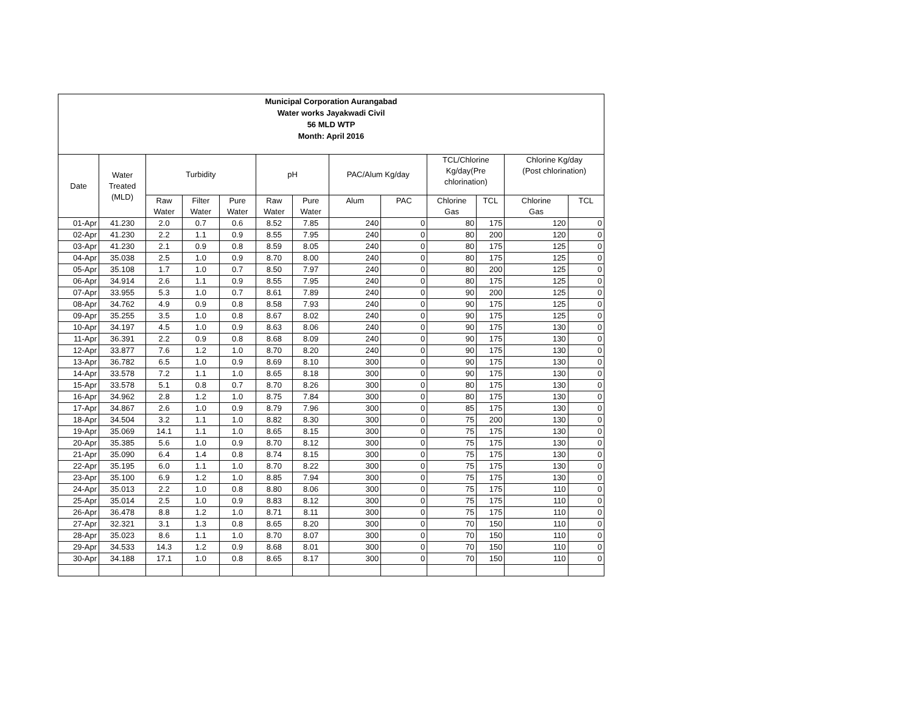Municipal Corporation Aurangabad
Water works Jayakwadi Civil
56 MLD WTP
Month: April 2016
| Date | Water Treated (MLD) | Turbidity | | | pH | | PAC/Alum Kg/day | | TCL/Chlorine Kg/day(Pre chlorination) | | Chlorine Kg/day (Post chlorination) | |
| --- | --- | --- | --- | --- | --- | --- | --- | --- | --- | --- | --- | --- |
| | | Raw Water | Filter Water | Pure Water | Raw Water | Pure Water | Alum | PAC | Chlorine Gas | TCL | Chlorine Gas | TCL |
| 01-Apr | 41.230 | 2.0 | 0.7 | 0.6 | 8.52 | 7.85 | 240 | 0 | 80 | 175 | 120 | 0 |
| 02-Apr | 41.230 | 2.2 | 1.1 | 0.9 | 8.55 | 7.95 | 240 | 0 | 80 | 200 | 120 | 0 |
| 03-Apr | 41.230 | 2.1 | 0.9 | 0.8 | 8.59 | 8.05 | 240 | 0 | 80 | 175 | 125 | 0 |
| 04-Apr | 35.038 | 2.5 | 1.0 | 0.9 | 8.70 | 8.00 | 240 | 0 | 80 | 175 | 125 | 0 |
| 05-Apr | 35.108 | 1.7 | 1.0 | 0.7 | 8.50 | 7.97 | 240 | 0 | 80 | 200 | 125 | 0 |
| 06-Apr | 34.914 | 2.6 | 1.1 | 0.9 | 8.55 | 7.95 | 240 | 0 | 80 | 175 | 125 | 0 |
| 07-Apr | 33.955 | 5.3 | 1.0 | 0.7 | 8.61 | 7.89 | 240 | 0 | 90 | 200 | 125 | 0 |
| 08-Apr | 34.762 | 4.9 | 0.9 | 0.8 | 8.58 | 7.93 | 240 | 0 | 90 | 175 | 125 | 0 |
| 09-Apr | 35.255 | 3.5 | 1.0 | 0.8 | 8.67 | 8.02 | 240 | 0 | 90 | 175 | 125 | 0 |
| 10-Apr | 34.197 | 4.5 | 1.0 | 0.9 | 8.63 | 8.06 | 240 | 0 | 90 | 175 | 130 | 0 |
| 11-Apr | 36.391 | 2.2 | 0.9 | 0.8 | 8.68 | 8.09 | 240 | 0 | 90 | 175 | 130 | 0 |
| 12-Apr | 33.877 | 7.6 | 1.2 | 1.0 | 8.70 | 8.20 | 240 | 0 | 90 | 175 | 130 | 0 |
| 13-Apr | 36.782 | 6.5 | 1.0 | 0.9 | 8.69 | 8.10 | 300 | 0 | 90 | 175 | 130 | 0 |
| 14-Apr | 33.578 | 7.2 | 1.1 | 1.0 | 8.65 | 8.18 | 300 | 0 | 90 | 175 | 130 | 0 |
| 15-Apr | 33.578 | 5.1 | 0.8 | 0.7 | 8.70 | 8.26 | 300 | 0 | 80 | 175 | 130 | 0 |
| 16-Apr | 34.962 | 2.8 | 1.2 | 1.0 | 8.75 | 7.84 | 300 | 0 | 80 | 175 | 130 | 0 |
| 17-Apr | 34.867 | 2.6 | 1.0 | 0.9 | 8.79 | 7.96 | 300 | 0 | 85 | 175 | 130 | 0 |
| 18-Apr | 34.504 | 3.2 | 1.1 | 1.0 | 8.82 | 8.30 | 300 | 0 | 75 | 200 | 130 | 0 |
| 19-Apr | 35.069 | 14.1 | 1.1 | 1.0 | 8.65 | 8.15 | 300 | 0 | 75 | 175 | 130 | 0 |
| 20-Apr | 35.385 | 5.6 | 1.0 | 0.9 | 8.70 | 8.12 | 300 | 0 | 75 | 175 | 130 | 0 |
| 21-Apr | 35.090 | 6.4 | 1.4 | 0.8 | 8.74 | 8.15 | 300 | 0 | 75 | 175 | 130 | 0 |
| 22-Apr | 35.195 | 6.0 | 1.1 | 1.0 | 8.70 | 8.22 | 300 | 0 | 75 | 175 | 130 | 0 |
| 23-Apr | 35.100 | 6.9 | 1.2 | 1.0 | 8.85 | 7.94 | 300 | 0 | 75 | 175 | 130 | 0 |
| 24-Apr | 35.013 | 2.2 | 1.0 | 0.8 | 8.80 | 8.06 | 300 | 0 | 75 | 175 | 110 | 0 |
| 25-Apr | 35.014 | 2.5 | 1.0 | 0.9 | 8.83 | 8.12 | 300 | 0 | 75 | 175 | 110 | 0 |
| 26-Apr | 36.478 | 8.8 | 1.2 | 1.0 | 8.71 | 8.11 | 300 | 0 | 75 | 175 | 110 | 0 |
| 27-Apr | 32.321 | 3.1 | 1.3 | 0.8 | 8.65 | 8.20 | 300 | 0 | 70 | 150 | 110 | 0 |
| 28-Apr | 35.023 | 8.6 | 1.1 | 1.0 | 8.70 | 8.07 | 300 | 0 | 70 | 150 | 110 | 0 |
| 29-Apr | 34.533 | 14.3 | 1.2 | 0.9 | 8.68 | 8.01 | 300 | 0 | 70 | 150 | 110 | 0 |
| 30-Apr | 34.188 | 17.1 | 1.0 | 0.8 | 8.65 | 8.17 | 300 | 0 | 70 | 150 | 110 | 0 |